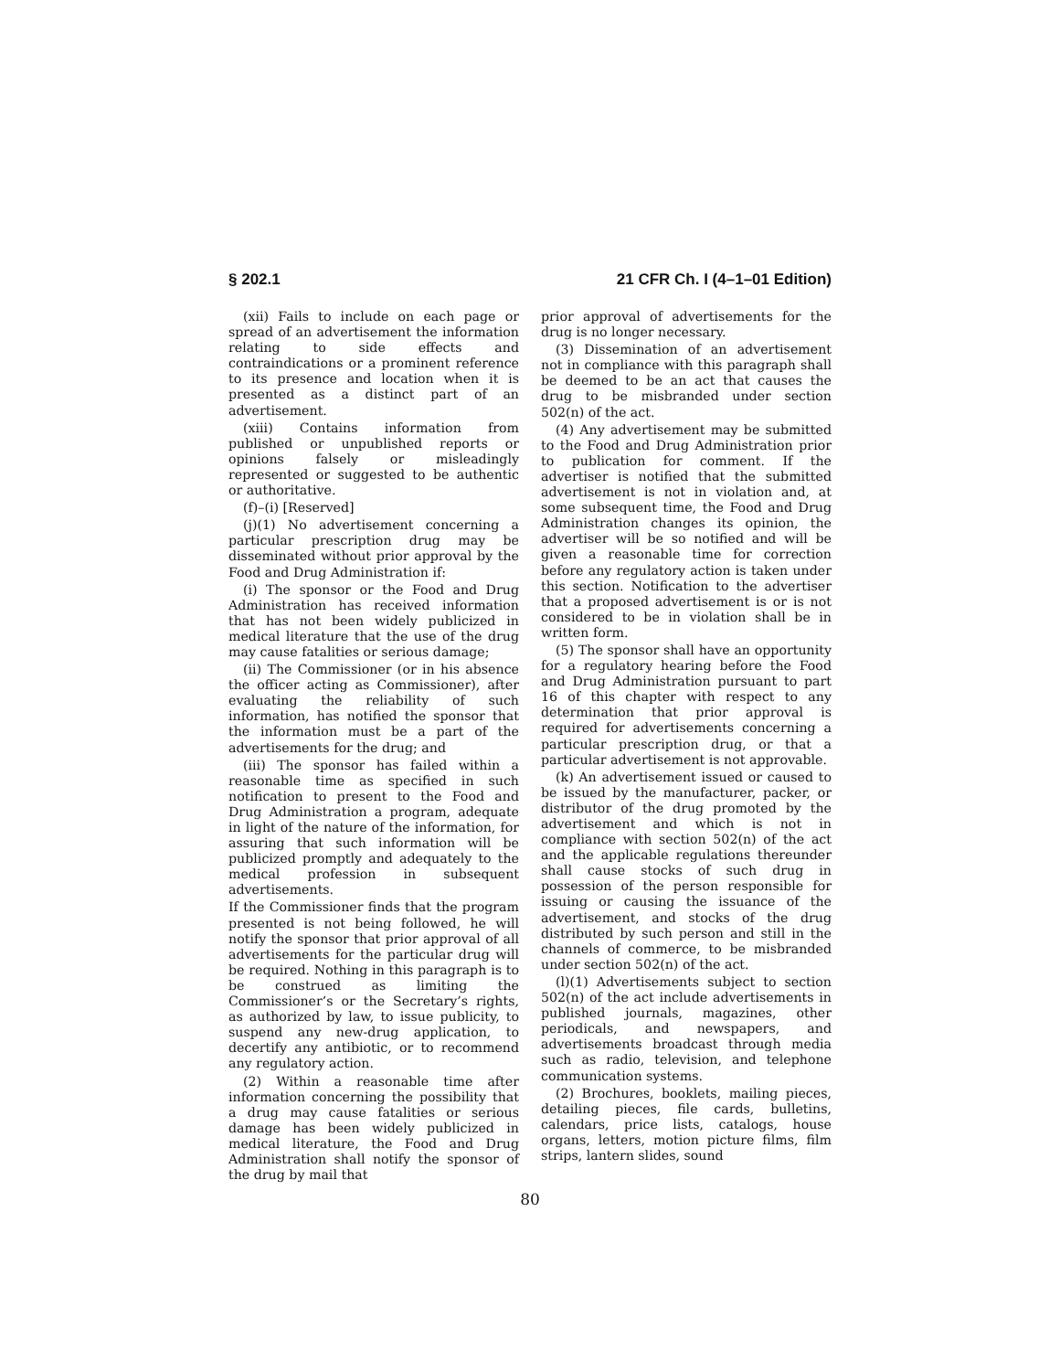§ 202.1 21 CFR Ch. I (4–1–01 Edition)
(xii) Fails to include on each page or spread of an advertisement the information relating to side effects and contraindications or a prominent reference to its presence and location when it is presented as a distinct part of an advertisement.
(xiii) Contains information from published or unpublished reports or opinions falsely or misleadingly represented or suggested to be authentic or authoritative.
(f)–(i) [Reserved]
(j)(1) No advertisement concerning a particular prescription drug may be disseminated without prior approval by the Food and Drug Administration if:
(i) The sponsor or the Food and Drug Administration has received information that has not been widely publicized in medical literature that the use of the drug may cause fatalities or serious damage;
(ii) The Commissioner (or in his absence the officer acting as Commissioner), after evaluating the reliability of such information, has notified the sponsor that the information must be a part of the advertisements for the drug; and
(iii) The sponsor has failed within a reasonable time as specified in such notification to present to the Food and Drug Administration a program, adequate in light of the nature of the information, for assuring that such information will be publicized promptly and adequately to the medical profession in subsequent advertisements.
If the Commissioner finds that the program presented is not being followed, he will notify the sponsor that prior approval of all advertisements for the particular drug will be required. Nothing in this paragraph is to be construed as limiting the Commissioner’s or the Secretary’s rights, as authorized by law, to issue publicity, to suspend any new-drug application, to decertify any antibiotic, or to recommend any regulatory action.
(2) Within a reasonable time after information concerning the possibility that a drug may cause fatalities or serious damage has been widely publicized in medical literature, the Food and Drug Administration shall notify the sponsor of the drug by mail that
prior approval of advertisements for the drug is no longer necessary.
(3) Dissemination of an advertisement not in compliance with this paragraph shall be deemed to be an act that causes the drug to be misbranded under section 502(n) of the act.
(4) Any advertisement may be submitted to the Food and Drug Administration prior to publication for comment. If the advertiser is notified that the submitted advertisement is not in violation and, at some subsequent time, the Food and Drug Administration changes its opinion, the advertiser will be so notified and will be given a reasonable time for correction before any regulatory action is taken under this section. Notification to the advertiser that a proposed advertisement is or is not considered to be in violation shall be in written form.
(5) The sponsor shall have an opportunity for a regulatory hearing before the Food and Drug Administration pursuant to part 16 of this chapter with respect to any determination that prior approval is required for advertisements concerning a particular prescription drug, or that a particular advertisement is not approvable.
(k) An advertisement issued or caused to be issued by the manufacturer, packer, or distributor of the drug promoted by the advertisement and which is not in compliance with section 502(n) of the act and the applicable regulations thereunder shall cause stocks of such drug in possession of the person responsible for issuing or causing the issuance of the advertisement, and stocks of the drug distributed by such person and still in the channels of commerce, to be misbranded under section 502(n) of the act.
(l)(1) Advertisements subject to section 502(n) of the act include advertisements in published journals, magazines, other periodicals, and newspapers, and advertisements broadcast through media such as radio, television, and telephone communication systems.
(2) Brochures, booklets, mailing pieces, detailing pieces, file cards, bulletins, calendars, price lists, catalogs, house organs, letters, motion picture films, film strips, lantern slides, sound
80